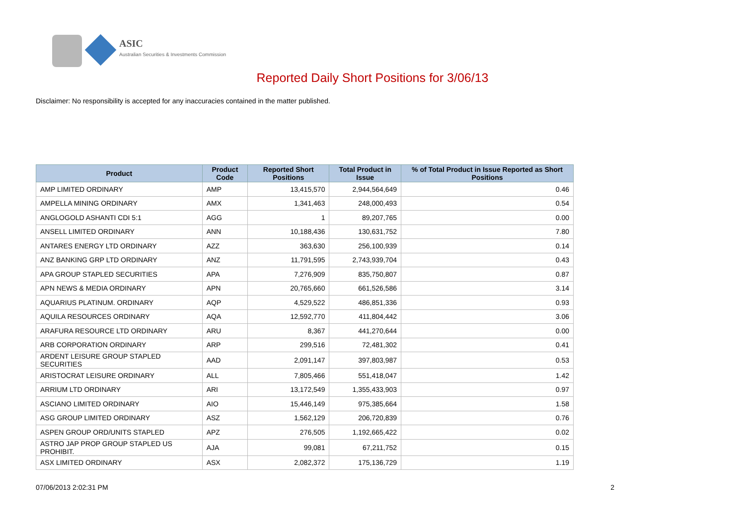ASIC
Australian Securities & Investments Commission
Reported Daily Short Positions for 3/06/13
Disclaimer: No responsibility is accepted for any inaccuracies contained in the matter published.
| Product | Product Code | Reported Short Positions | Total Product in Issue | % of Total Product in Issue Reported as Short Positions |
| --- | --- | --- | --- | --- |
| AMP LIMITED ORDINARY | AMP | 13,415,570 | 2,944,564,649 | 0.46 |
| AMPELLA MINING ORDINARY | AMX | 1,341,463 | 248,000,493 | 0.54 |
| ANGLOGOLD ASHANTI CDI 5:1 | AGG | 1 | 89,207,765 | 0.00 |
| ANSELL LIMITED ORDINARY | ANN | 10,188,436 | 130,631,752 | 7.80 |
| ANTARES ENERGY LTD ORDINARY | AZZ | 363,630 | 256,100,939 | 0.14 |
| ANZ BANKING GRP LTD ORDINARY | ANZ | 11,791,595 | 2,743,939,704 | 0.43 |
| APA GROUP STAPLED SECURITIES | APA | 7,276,909 | 835,750,807 | 0.87 |
| APN NEWS & MEDIA ORDINARY | APN | 20,765,660 | 661,526,586 | 3.14 |
| AQUARIUS PLATINUM. ORDINARY | AQP | 4,529,522 | 486,851,336 | 0.93 |
| AQUILA RESOURCES ORDINARY | AQA | 12,592,770 | 411,804,442 | 3.06 |
| ARAFURA RESOURCE LTD ORDINARY | ARU | 8,367 | 441,270,644 | 0.00 |
| ARB CORPORATION ORDINARY | ARP | 299,516 | 72,481,302 | 0.41 |
| ARDENT LEISURE GROUP STAPLED SECURITIES | AAD | 2,091,147 | 397,803,987 | 0.53 |
| ARISTOCRAT LEISURE ORDINARY | ALL | 7,805,466 | 551,418,047 | 1.42 |
| ARRIUM LTD ORDINARY | ARI | 13,172,549 | 1,355,433,903 | 0.97 |
| ASCIANO LIMITED ORDINARY | AIO | 15,446,149 | 975,385,664 | 1.58 |
| ASG GROUP LIMITED ORDINARY | ASZ | 1,562,129 | 206,720,839 | 0.76 |
| ASPEN GROUP ORD/UNITS STAPLED | APZ | 276,505 | 1,192,665,422 | 0.02 |
| ASTRO JAP PROP GROUP STAPLED US PROHIBIT. | AJA | 99,081 | 67,211,752 | 0.15 |
| ASX LIMITED ORDINARY | ASX | 2,082,372 | 175,136,729 | 1.19 |
07/06/2013 2:02:31 PM 2